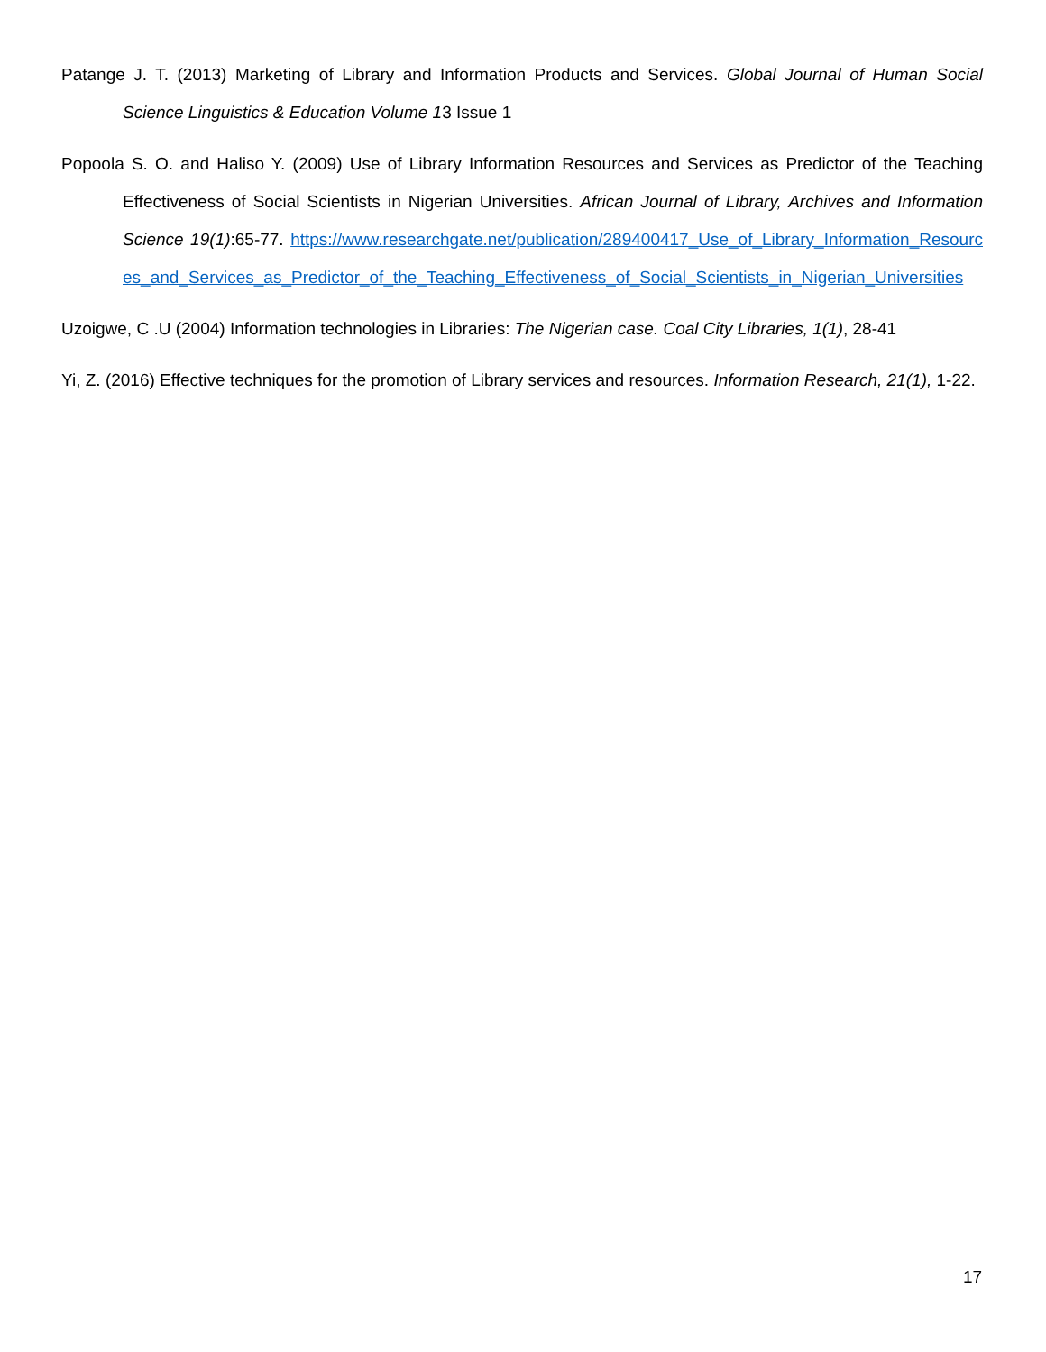Patange J. T. (2013) Marketing of Library and Information Products and Services. Global Journal of Human Social Science Linguistics & Education Volume 13 Issue 1
Popoola S. O. and Haliso Y. (2009) Use of Library Information Resources and Services as Predictor of the Teaching Effectiveness of Social Scientists in Nigerian Universities. African Journal of Library, Archives and Information Science 19(1):65-77. https://www.researchgate.net/publication/289400417_Use_of_Library_Information_Resources_and_Services_as_Predictor_of_the_Teaching_Effectiveness_of_Social_Scientists_in_Nigerian_Universities
Uzoigwe, C .U (2004) Information technologies in Libraries: The Nigerian case. Coal City Libraries, 1(1), 28-41
Yi, Z. (2016) Effective techniques for the promotion of Library services and resources. Information Research, 21(1), 1-22.
17